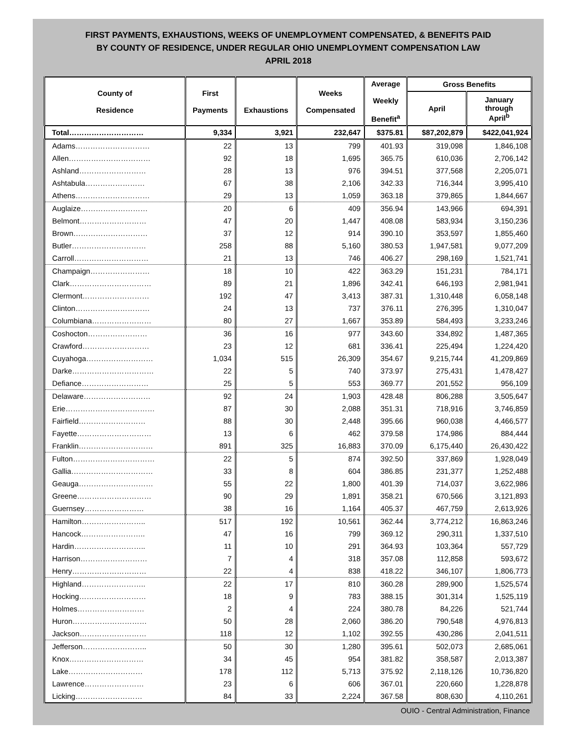FIRST PAYMENTS, EXHAUSTIONS, WEEKS OF UNEMPLOYMENT COMPENSATED, & BENEFITS PAID
BY COUNTY OF RESIDENCE, UNDER REGULAR OHIO UNEMPLOYMENT COMPENSATION LAW
APRIL 2018
| County of Residence | First Payments | Exhaustions | Weeks Compensated | Average Weekly Benefit<sup>a</sup> | Gross Benefits | |
| --- | --- | --- | --- | --- | --- | --- |
| | | | | | April | January through April<sup>b</sup> |
| Total………………………… | 9,334 | 3,921 | 232,647 | $375.81 | $87,202,879 | $422,041,924 |
| Adams………………………… | 22 | 13 | 799 | 401.93 | 319,098 | 1,846,108 |
| Allen…………………………… | 92 | 18 | 1,695 | 365.75 | 610,036 | 2,706,142 |
| Ashland……………………… | 28 | 13 | 976 | 394.51 | 377,568 | 2,205,071 |
| Ashtabula…………………… | 67 | 38 | 2,106 | 342.33 | 716,344 | 3,995,410 |
| Athens………………………… | 29 | 13 | 1,059 | 363.18 | 379,865 | 1,844,667 |
| Auglaize……………………… | 20 | 6 | 409 | 356.94 | 143,966 | 694,391 |
| Belmont……………………… | 47 | 20 | 1,447 | 408.08 | 583,934 | 3,150,236 |
| Brown………………………… | 37 | 12 | 914 | 390.10 | 353,597 | 1,855,460 |
| Butler………………………… | 258 | 88 | 5,160 | 380.53 | 1,947,581 | 9,077,209 |
| Carroll………………………… | 21 | 13 | 746 | 406.27 | 298,169 | 1,521,741 |
| Champaign…………………… | 18 | 10 | 422 | 363.29 | 151,231 | 784,171 |
| Clark…………………………… | 89 | 21 | 1,896 | 342.41 | 646,193 | 2,981,941 |
| Clermont……………………… | 192 | 47 | 3,413 | 387.31 | 1,310,448 | 6,058,148 |
| Clinton………………………… | 24 | 13 | 737 | 376.11 | 276,395 | 1,310,047 |
| Columbiana…………………… | 80 | 27 | 1,667 | 353.89 | 584,493 | 3,233,246 |
| Coshocton…………………… | 36 | 16 | 977 | 343.60 | 334,892 | 1,487,365 |
| Crawford……………………… | 23 | 12 | 681 | 336.41 | 225,494 | 1,224,420 |
| Cuyahoga……………………… | 1,034 | 515 | 26,309 | 354.67 | 9,215,744 | 41,209,869 |
| Darke…………………………… | 22 | 5 | 740 | 373.97 | 275,431 | 1,478,427 |
| Defiance……………………… | 25 | 5 | 553 | 369.77 | 201,552 | 956,109 |
| Delaware……………………… | 92 | 24 | 1,903 | 428.48 | 806,288 | 3,505,647 |
| Erie……………………………… | 87 | 30 | 2,088 | 351.31 | 718,916 | 3,746,859 |
| Fairfield……………………… | 88 | 30 | 2,448 | 395.66 | 960,038 | 4,466,577 |
| Fayette………………………… | 13 | 6 | 462 | 379.58 | 174,986 | 884,444 |
| Franklin………………………… | 891 | 325 | 16,883 | 370.09 | 6,175,440 | 26,430,422 |
| Fulton…………………………… | 22 | 5 | 874 | 392.50 | 337,869 | 1,928,049 |
| Gallia…………………………… | 33 | 8 | 604 | 386.85 | 231,377 | 1,252,488 |
| Geauga………………………… | 55 | 22 | 1,800 | 401.39 | 714,037 | 3,622,986 |
| Greene………………………… | 90 | 29 | 1,891 | 358.21 | 670,566 | 3,121,893 |
| Guernsey…………………… | 38 | 16 | 1,164 | 405.37 | 467,759 | 2,613,926 |
| Hamilton…………………….. | 517 | 192 | 10,561 | 362.44 | 3,774,212 | 16,863,246 |
| Hancock…………………….. | 47 | 16 | 799 | 369.12 | 290,311 | 1,337,510 |
| Hardin……………………….. | 11 | 10 | 291 | 364.93 | 103,364 | 557,729 |
| Harrison……………………… | 7 | 4 | 318 | 357.08 | 112,858 | 593,672 |
| Henry………………………… | 22 | 4 | 838 | 418.22 | 346,107 | 1,806,773 |
| Highland…………………….. | 22 | 17 | 810 | 360.28 | 289,900 | 1,525,574 |
| Hocking……………………… | 18 | 9 | 783 | 388.15 | 301,314 | 1,525,119 |
| Holmes……………………… | 2 | 4 | 224 | 380.78 | 84,226 | 521,744 |
| Huron………………………… | 50 | 28 | 2,060 | 386.20 | 790,548 | 4,976,813 |
| Jackson……………………… | 118 | 12 | 1,102 | 392.55 | 430,286 | 2,041,511 |
| Jefferson…………………….. | 50 | 30 | 1,280 | 395.61 | 502,073 | 2,685,061 |
| Knox………………………… | 34 | 45 | 954 | 381.82 | 358,587 | 2,013,387 |
| Lake………………………… | 178 | 112 | 5,713 | 375.92 | 2,118,126 | 10,736,820 |
| Lawrence…………………… | 23 | 6 | 606 | 367.01 | 220,660 | 1,228,878 |
| Licking……………………… | 84 | 33 | 2,224 | 367.58 | 808,630 | 4,110,261 |
OUIO - Central Administration, Finance